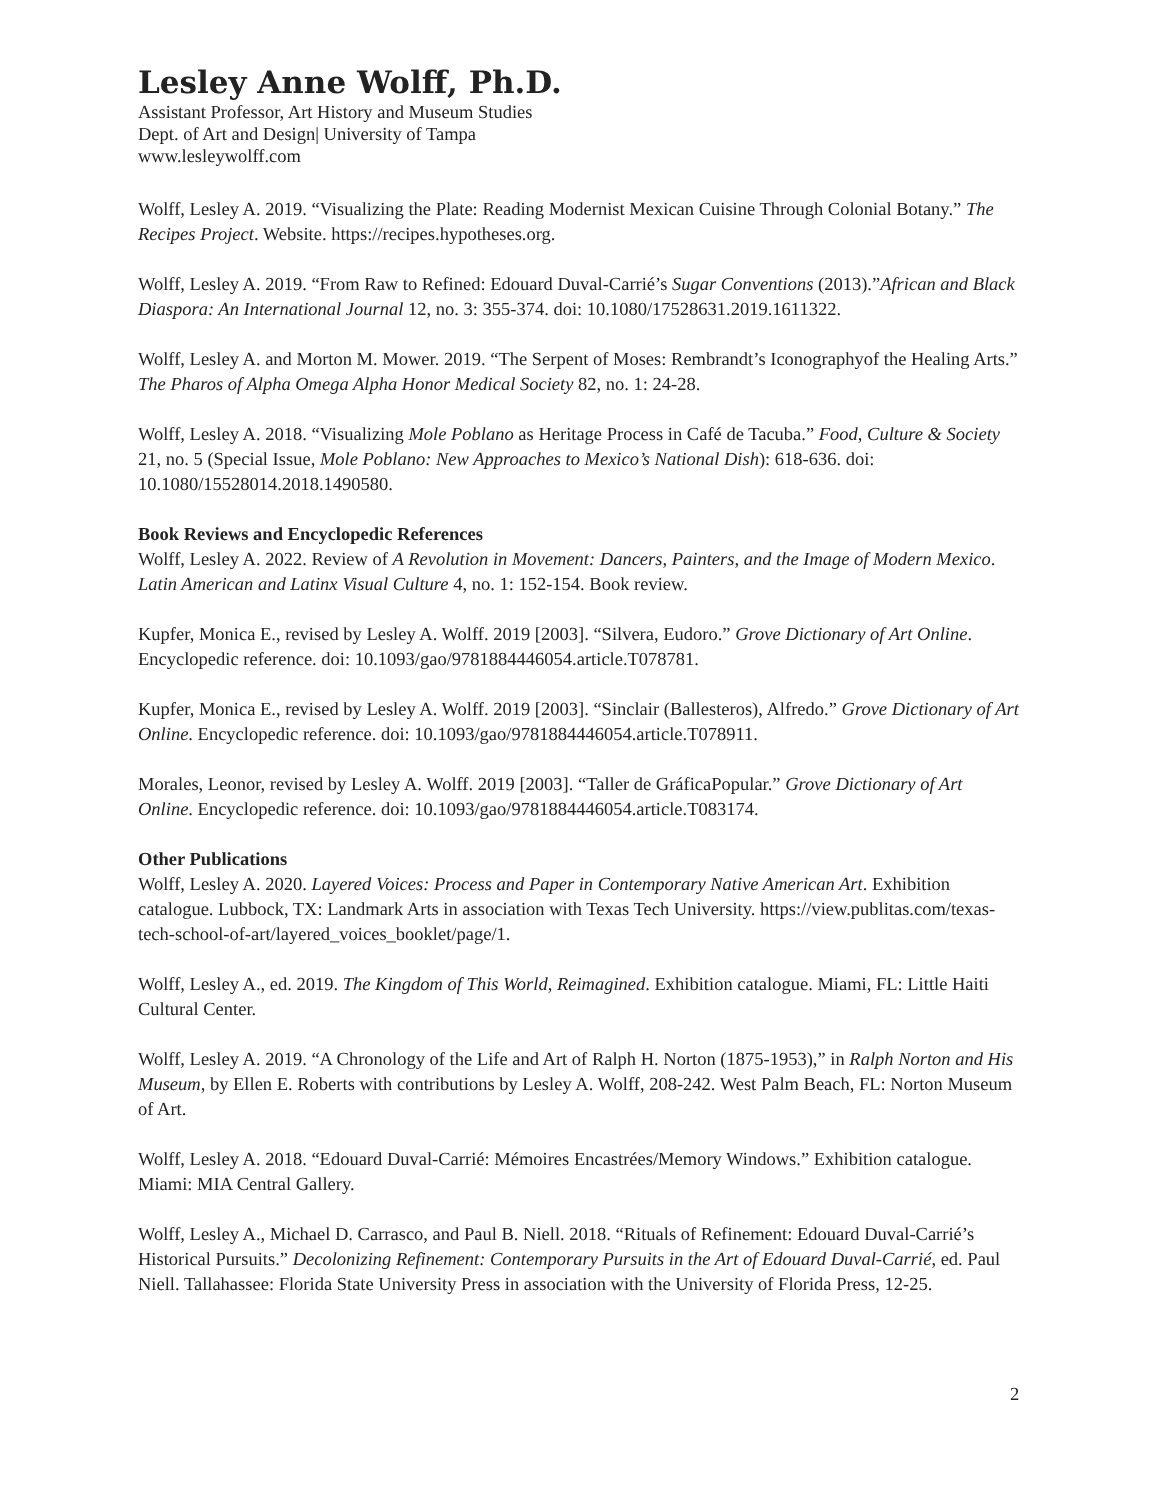Lesley Anne Wolff, Ph.D.
Assistant Professor, Art History and Museum Studies
Dept. of Art and Design| University of Tampa
www.lesleywolff.com
Wolff, Lesley A. 2019. “Visualizing the Plate: Reading Modernist Mexican Cuisine Through Colonial Botany.” The Recipes Project. Website. https://recipes.hypotheses.org.
Wolff, Lesley A. 2019. “From Raw to Refined: Edouard Duval-Carrié’s Sugar Conventions (2013).”African and Black Diaspora: An International Journal 12, no. 3: 355-374. doi: 10.1080/17528631.2019.1611322.
Wolff, Lesley A. and Morton M. Mower. 2019. “The Serpent of Moses: Rembrandt’s Iconographyof the Healing Arts.” The Pharos of Alpha Omega Alpha Honor Medical Society 82, no. 1: 24-28.
Wolff, Lesley A. 2018. “Visualizing Mole Poblano as Heritage Process in Café de Tacuba.” Food, Culture & Society 21, no. 5 (Special Issue, Mole Poblano: New Approaches to Mexico’s National Dish): 618-636. doi: 10.1080/15528014.2018.1490580.
Book Reviews and Encyclopedic References
Wolff, Lesley A. 2022. Review of A Revolution in Movement: Dancers, Painters, and the Image of Modern Mexico. Latin American and Latinx Visual Culture 4, no. 1: 152-154. Book review.
Kupfer, Monica E., revised by Lesley A. Wolff. 2019 [2003]. “Silvera, Eudoro.” Grove Dictionary of Art Online. Encyclopedic reference. doi: 10.1093/gao/9781884446054.article.T078781.
Kupfer, Monica E., revised by Lesley A. Wolff. 2019 [2003]. “Sinclair (Ballesteros), Alfredo.” Grove Dictionary of Art Online. Encyclopedic reference. doi: 10.1093/gao/9781884446054.article.T078911.
Morales, Leonor, revised by Lesley A. Wolff. 2019 [2003]. “Taller de GráficaPopular.” Grove Dictionary of Art Online. Encyclopedic reference. doi: 10.1093/gao/9781884446054.article.T083174.
Other Publications
Wolff, Lesley A. 2020. Layered Voices: Process and Paper in Contemporary Native American Art. Exhibition catalogue. Lubbock, TX: Landmark Arts in association with Texas Tech University. https://view.publitas.com/texas-tech-school-of-art/layered_voices_booklet/page/1.
Wolff, Lesley A., ed. 2019. The Kingdom of This World, Reimagined. Exhibition catalogue. Miami, FL: Little Haiti Cultural Center.
Wolff, Lesley A. 2019. “A Chronology of the Life and Art of Ralph H. Norton (1875-1953),” in Ralph Norton and His Museum, by Ellen E. Roberts with contributions by Lesley A. Wolff, 208-242. West Palm Beach, FL: Norton Museum of Art.
Wolff, Lesley A. 2018. “Edouard Duval-Carrié: Mémoires Encastrées/Memory Windows.” Exhibition catalogue. Miami: MIA Central Gallery.
Wolff, Lesley A., Michael D. Carrasco, and Paul B. Niell. 2018. “Rituals of Refinement: Edouard Duval-Carrié’s Historical Pursuits.” Decolonizing Refinement: Contemporary Pursuits in the Art of Edouard Duval-Carrié, ed. Paul Niell. Tallahassee: Florida State University Press in association with the University of Florida Press, 12-25.
2